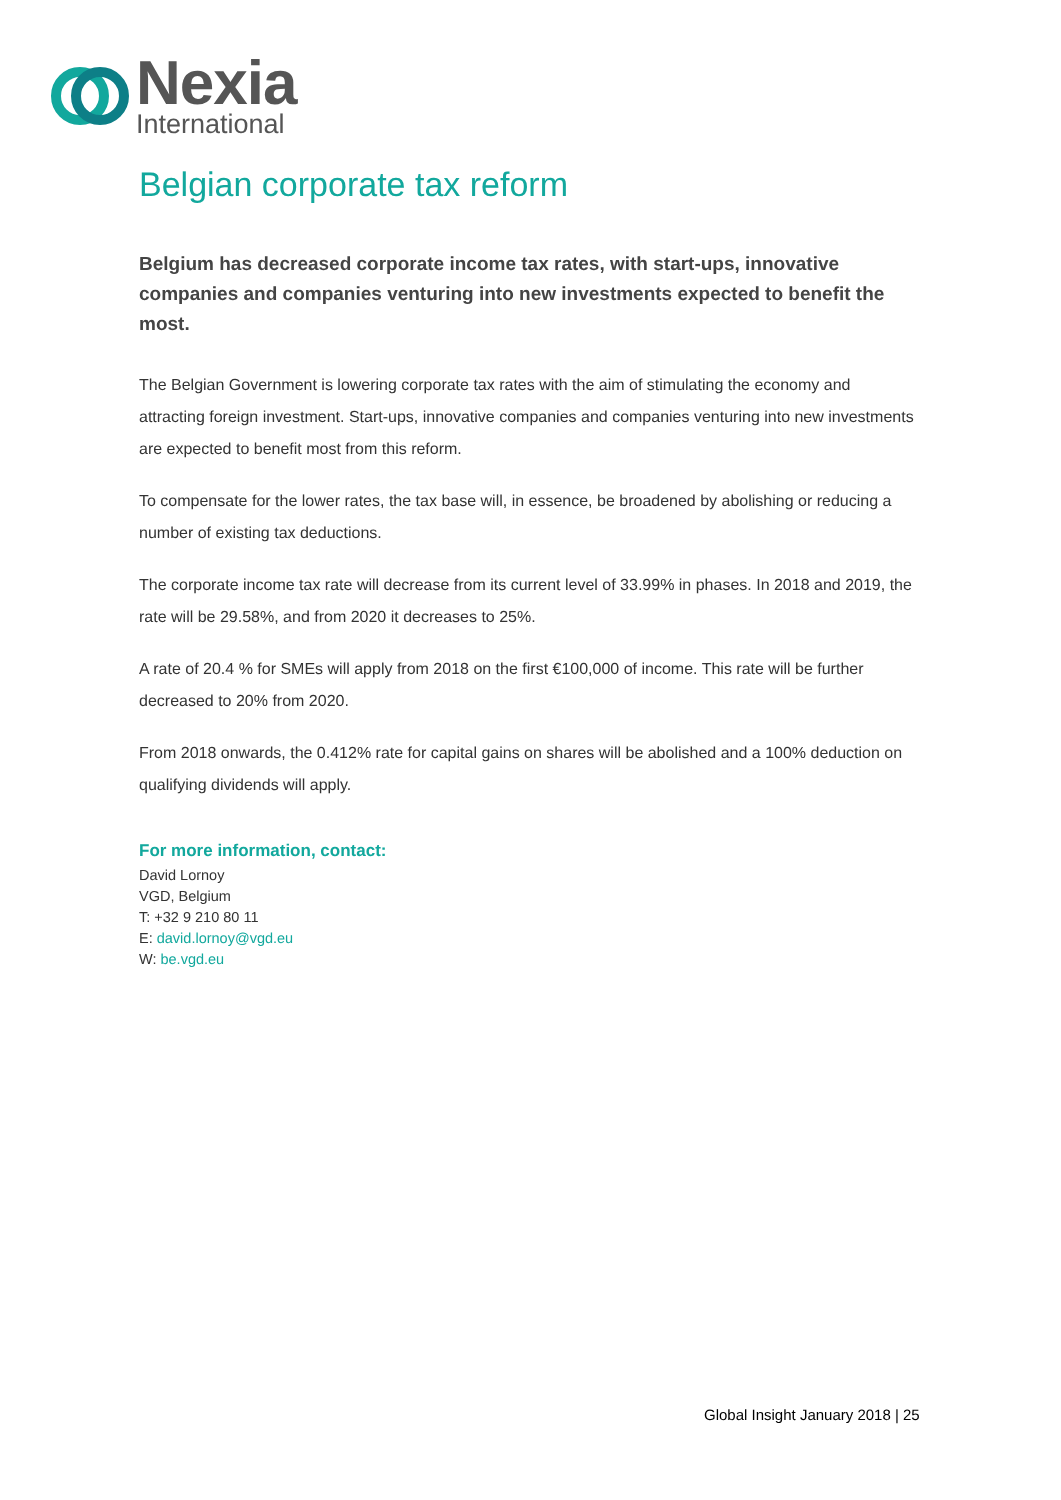Nexia
International
Belgian corporate tax reform
Belgium has decreased corporate income tax rates, with start-ups, innovative companies and companies venturing into new investments expected to benefit the most.
The Belgian Government is lowering corporate tax rates with the aim of stimulating the economy and attracting foreign investment. Start-ups, innovative companies and companies venturing into new investments are expected to benefit most from this reform.
To compensate for the lower rates, the tax base will, in essence, be broadened by abolishing or reducing a number of existing tax deductions.
The corporate income tax rate will decrease from its current level of 33.99% in phases. In 2018 and 2019, the rate will be 29.58%, and from 2020 it decreases to 25%.
A rate of 20.4 % for SMEs will apply from 2018 on the first €100,000 of income. This rate will be further decreased to 20% from 2020.
From 2018 onwards, the 0.412% rate for capital gains on shares will be abolished and a 100% deduction on qualifying dividends will apply.
For more information, contact:
David Lornoy
VGD, Belgium
T: +32 9 210 80 11
E: david.lornoy@vgd.eu
W: be.vgd.eu
Global Insight January 2018 | 25